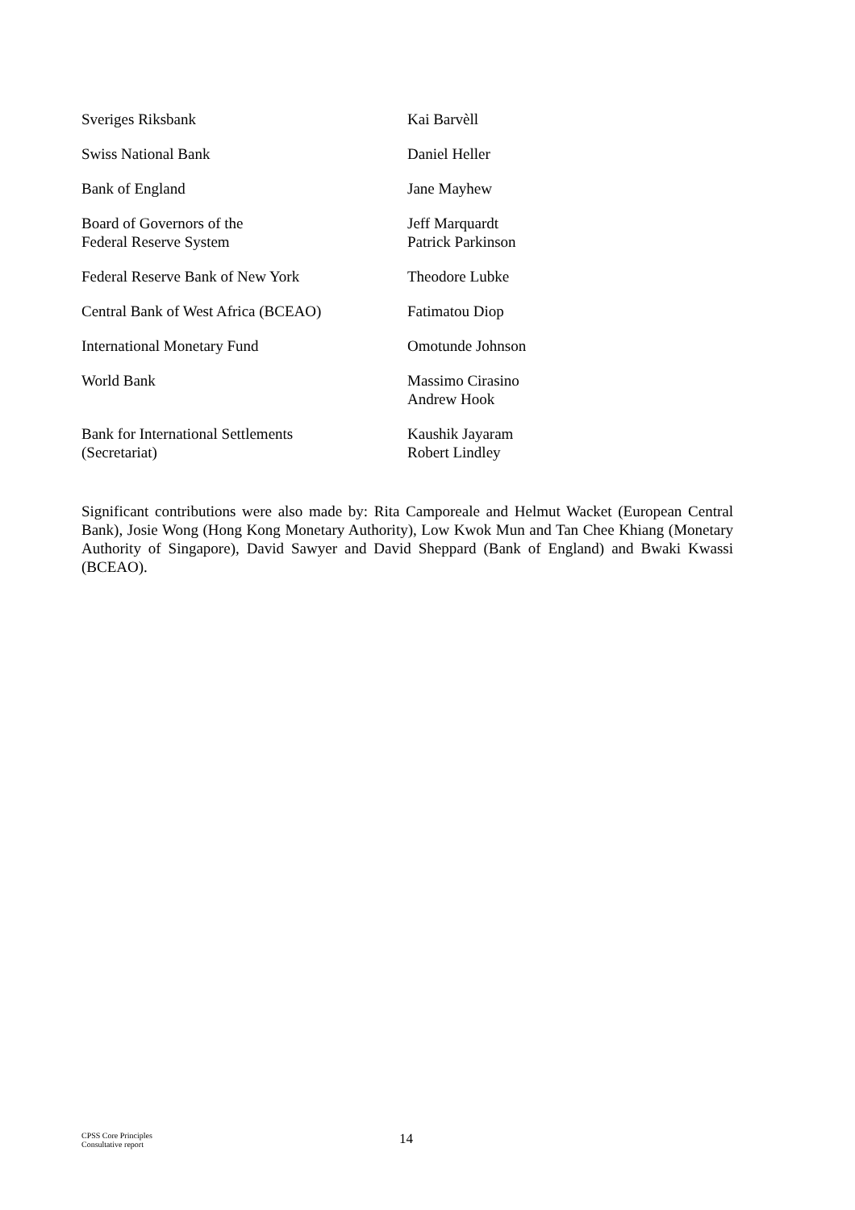| Sveriges Riksbank | Kai Barvèll |
| Swiss National Bank | Daniel Heller |
| Bank of England | Jane Mayhew |
| Board of Governors of the Federal Reserve System | Jeff Marquardt Patrick Parkinson |
| Federal Reserve Bank of New York | Theodore Lubke |
| Central Bank of West Africa (BCEAO) | Fatimatou Diop |
| International Monetary Fund | Omotunde Johnson |
| World Bank | Massimo Cirasino Andrew Hook |
| Bank for International Settlements (Secretariat) | Kaushik Jayaram Robert Lindley |
Significant contributions were also made by: Rita Camporeale and Helmut Wacket (European Central Bank), Josie Wong (Hong Kong Monetary Authority), Low Kwok Mun and Tan Chee Khiang (Monetary Authority of Singapore), David Sawyer and David Sheppard (Bank of England) and Bwaki Kwassi (BCEAO).
CPSS Core Principles
Consultative report
14